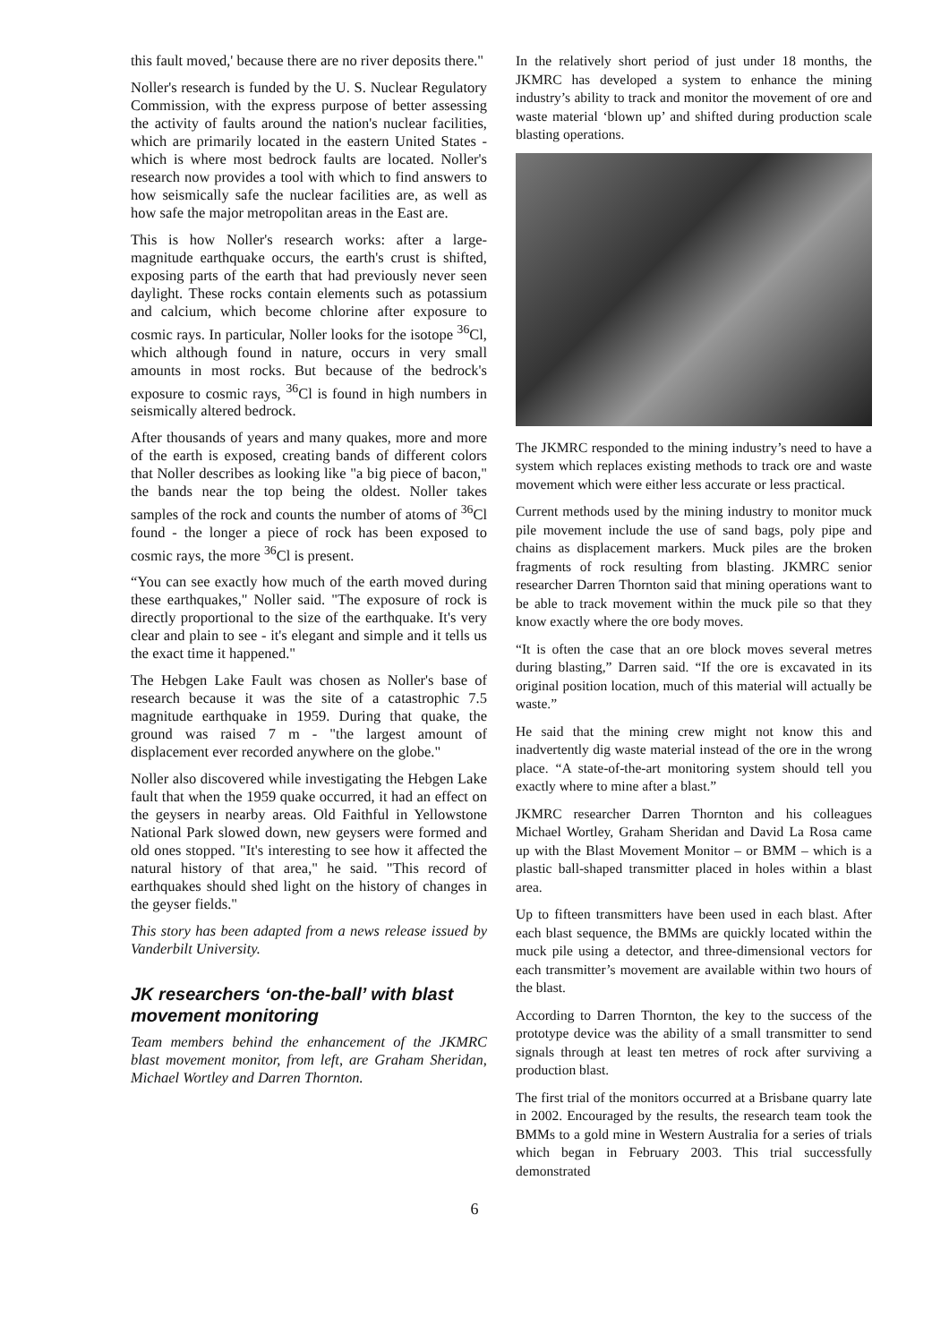this fault moved,' because there are no river deposits there."
Noller's research is funded by the U. S. Nuclear Regulatory Commission, with the express purpose of better assessing the activity of faults around the nation's nuclear facilities, which are primarily located in the eastern United States - which is where most bedrock faults are located. Noller's research now provides a tool with which to find answers to how seismically safe the nuclear facilities are, as well as how safe the major metropolitan areas in the East are.
This is how Noller's research works: after a large-magnitude earthquake occurs, the earth's crust is shifted, exposing parts of the earth that had previously never seen daylight. These rocks contain elements such as potassium and calcium, which become chlorine after exposure to cosmic rays. In particular, Noller looks for the isotope <sup>36</sup>Cl, which although found in nature, occurs in very small amounts in most rocks. But because of the bedrock's exposure to cosmic rays, <sup>36</sup>Cl is found in high numbers in seismically altered bedrock.
After thousands of years and many quakes, more and more of the earth is exposed, creating bands of different colors that Noller describes as looking like "a big piece of bacon," the bands near the top being the oldest. Noller takes samples of the rock and counts the number of atoms of <sup>36</sup>Cl found - the longer a piece of rock has been exposed to cosmic rays, the more <sup>36</sup>Cl is present.
“You can see exactly how much of the earth moved during these earthquakes," Noller said. "The exposure of rock is directly proportional to the size of the earthquake. It's very clear and plain to see - it's elegant and simple and it tells us the exact time it happened."
The Hebgen Lake Fault was chosen as Noller's base of research because it was the site of a catastrophic 7.5 magnitude earthquake in 1959. During that quake, the ground was raised 7 m - "the largest amount of displacement ever recorded anywhere on the globe."
Noller also discovered while investigating the Hebgen Lake fault that when the 1959 quake occurred, it had an effect on the geysers in nearby areas. Old Faithful in Yellowstone National Park slowed down, new geysers were formed and old ones stopped. "It's interesting to see how it affected the natural history of that area," he said. "This record of earthquakes should shed light on the history of changes in the geyser fields."
This story has been adapted from a news release issued by Vanderbilt University.
JK researchers ‘on-the-ball’ with blast movement monitoring
Team members behind the enhancement of the JKMRC blast movement monitor, from left, are Graham Sheridan, Michael Wortley and Darren Thornton.
In the relatively short period of just under 18 months, the JKMRC has developed a system to enhance the mining industry’s ability to track and monitor the movement of ore and waste material ‘blown up’ and shifted during production scale blasting operations.
The JKMRC responded to the mining industry’s need to have a system which replaces existing methods to track ore and waste movement which were either less accurate or less practical.
Current methods used by the mining industry to monitor muck pile movement include the use of sand bags, poly pipe and chains as displacement markers. Muck piles are the broken fragments of rock resulting from blasting. JKMRC senior researcher Darren Thornton said that mining operations want to be able to track movement within the muck pile so that they know exactly where the ore body moves.
“It is often the case that an ore block moves several metres during blasting,” Darren said. “If the ore is excavated in its original position location, much of this material will actually be waste.”
He said that the mining crew might not know this and inadvertently dig waste material instead of the ore in the wrong place. “A state-of-the-art monitoring system should tell you exactly where to mine after a blast.”
JKMRC researcher Darren Thornton and his colleagues Michael Wortley, Graham Sheridan and David La Rosa came up with the Blast Movement Monitor – or BMM – which is a plastic ball-shaped transmitter placed in holes within a blast area.
Up to fifteen transmitters have been used in each blast. After each blast sequence, the BMMs are quickly located within the muck pile using a detector, and three-dimensional vectors for each transmitter’s movement are available within two hours of the blast.
According to Darren Thornton, the key to the success of the prototype device was the ability of a small transmitter to send signals through at least ten metres of rock after surviving a production blast.
The first trial of the monitors occurred at a Brisbane quarry late in 2002. Encouraged by the results, the research team took the BMMs to a gold mine in Western Australia for a series of trials which began in February 2003. This trial successfully demonstrated
6